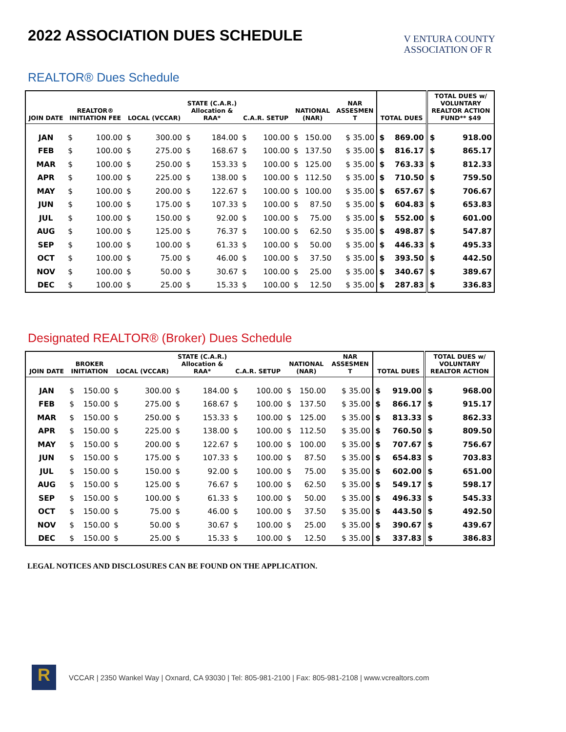2022 ASSOCIATION DUES SCHEDULE
V ENTURA COUNTY
ASSOCIATION OF R
REALTOR® Dues Schedule
| JOIN DATE | REALTOR® INITIATION FEE | | LOCAL (VCCAR) | | STATE (C.A.R.) Allocation & RAA* | | C.A.R. SETUP | | NATIONAL (NAR) | | NAR ASSESMEN T | TOTAL DUES | | TOTAL DUES w/ VOLUNTARY REALTOR ACTION FUND** $49 | |
| --- | --- | --- | --- | --- | --- | --- | --- | --- | --- | --- | --- | --- | --- | --- | --- |
| JAN | $ | 100.00 | $ | 300.00 | $ | 184.00 | $ | 100.00 | $ | 150.00 | $ 35.00 | $ | 869.00 | $ | 918.00 |
| FEB | $ | 100.00 | $ | 275.00 | $ | 168.67 | $ | 100.00 | $ | 137.50 | $ 35.00 | $ | 816.17 | $ | 865.17 |
| MAR | $ | 100.00 | $ | 250.00 | $ | 153.33 | $ | 100.00 | $ | 125.00 | $ 35.00 | $ | 763.33 | $ | 812.33 |
| APR | $ | 100.00 | $ | 225.00 | $ | 138.00 | $ | 100.00 | $ | 112.50 | $ 35.00 | $ | 710.50 | $ | 759.50 |
| MAY | $ | 100.00 | $ | 200.00 | $ | 122.67 | $ | 100.00 | $ | 100.00 | $ 35.00 | $ | 657.67 | $ | 706.67 |
| JUN | $ | 100.00 | $ | 175.00 | $ | 107.33 | $ | 100.00 | $ | 87.50 | $ 35.00 | $ | 604.83 | $ | 653.83 |
| JUL | $ | 100.00 | $ | 150.00 | $ | 92.00 | $ | 100.00 | $ | 75.00 | $ 35.00 | $ | 552.00 | $ | 601.00 |
| AUG | $ | 100.00 | $ | 125.00 | $ | 76.37 | $ | 100.00 | $ | 62.50 | $ 35.00 | $ | 498.87 | $ | 547.87 |
| SEP | $ | 100.00 | $ | 100.00 | $ | 61.33 | $ | 100.00 | $ | 50.00 | $ 35.00 | $ | 446.33 | $ | 495.33 |
| OCT | $ | 100.00 | $ | 75.00 | $ | 46.00 | $ | 100.00 | $ | 37.50 | $ 35.00 | $ | 393.50 | $ | 442.50 |
| NOV | $ | 100.00 | $ | 50.00 | $ | 30.67 | $ | 100.00 | $ | 25.00 | $ 35.00 | $ | 340.67 | $ | 389.67 |
| DEC | $ | 100.00 | $ | 25.00 | $ | 15.33 | $ | 100.00 | $ | 12.50 | $ 35.00 | $ | 287.83 | $ | 336.83 |
Designated REALTOR® (Broker) Dues Schedule
| JOIN DATE | BROKER INITIATION | | LOCAL (VCCAR) | | STATE (C.A.R.) Allocation & RAA* | | C.A.R. SETUP | | NATIONAL (NAR) | | NAR ASSESMEN T | TOTAL DUES | | TOTAL DUES w/ VOLUNTARY REALTOR ACTION | |
| --- | --- | --- | --- | --- | --- | --- | --- | --- | --- | --- | --- | --- | --- | --- | --- |
| JAN | $ | 150.00 | $ | 300.00 | $ | 184.00 | $ | 100.00 | $ | 150.00 | $ 35.00 | $ | 919.00 | $ | 968.00 |
| FEB | $ | 150.00 | $ | 275.00 | $ | 168.67 | $ | 100.00 | $ | 137.50 | $ 35.00 | $ | 866.17 | $ | 915.17 |
| MAR | $ | 150.00 | $ | 250.00 | $ | 153.33 | $ | 100.00 | $ | 125.00 | $ 35.00 | $ | 813.33 | $ | 862.33 |
| APR | $ | 150.00 | $ | 225.00 | $ | 138.00 | $ | 100.00 | $ | 112.50 | $ 35.00 | $ | 760.50 | $ | 809.50 |
| MAY | $ | 150.00 | $ | 200.00 | $ | 122.67 | $ | 100.00 | $ | 100.00 | $ 35.00 | $ | 707.67 | $ | 756.67 |
| JUN | $ | 150.00 | $ | 175.00 | $ | 107.33 | $ | 100.00 | $ | 87.50 | $ 35.00 | $ | 654.83 | $ | 703.83 |
| JUL | $ | 150.00 | $ | 150.00 | $ | 92.00 | $ | 100.00 | $ | 75.00 | $ 35.00 | $ | 602.00 | $ | 651.00 |
| AUG | $ | 150.00 | $ | 125.00 | $ | 76.67 | $ | 100.00 | $ | 62.50 | $ 35.00 | $ | 549.17 | $ | 598.17 |
| SEP | $ | 150.00 | $ | 100.00 | $ | 61.33 | $ | 100.00 | $ | 50.00 | $ 35.00 | $ | 496.33 | $ | 545.33 |
| OCT | $ | 150.00 | $ | 75.00 | $ | 46.00 | $ | 100.00 | $ | 37.50 | $ 35.00 | $ | 443.50 | $ | 492.50 |
| NOV | $ | 150.00 | $ | 50.00 | $ | 30.67 | $ | 100.00 | $ | 25.00 | $ 35.00 | $ | 390.67 | $ | 439.67 |
| DEC | $ | 150.00 | $ | 25.00 | $ | 15.33 | $ | 100.00 | $ | 12.50 | $ 35.00 | $ | 337.83 | $ | 386.83 |
LEGAL NOTICES AND DISCLOSURES CAN BE FOUND ON THE APPLICATION.
R
VCCAR | 2350 Wankel Way | Oxnard, CA 93030 | Tel: 805-981-2100 | Fax: 805-981-2108 | www.vcrealtors.com